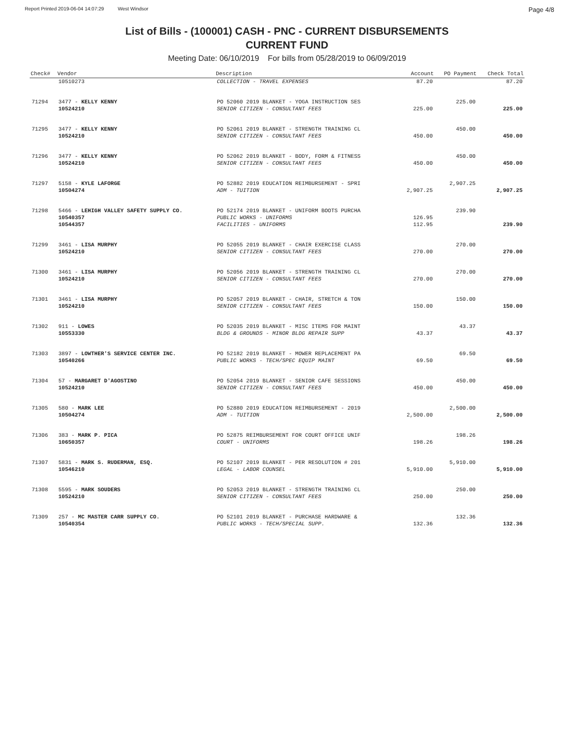Report Printed 2019-06-04 14:07:29 West Windsor Page 4/8
List of Bills - (100001) CASH - PNC - CURRENT DISBURSEMENTS
CURRENT FUND
Meeting Date: 06/10/2019 For bills from 05/28/2019 to 06/09/2019
| Check# | Vendor | Description | Account | PO Payment | Check Total |
| --- | --- | --- | --- | --- | --- |
| | 10510273 | COLLECTION - TRAVEL EXPENSES | 87.20 | | 87.20 |
| 71294 | 3477 - KELLY KENNY | PO 52060 2019 BLANKET - YOGA INSTRUCTION SES | | 225.00 | |
| | 10524210 | SENIOR CITIZEN - CONSULTANT FEES | 225.00 | | 225.00 |
| 71295 | 3477 - KELLY KENNY | PO 52061 2019 BLANKET - STRENGTH TRAINING CL | | 450.00 | |
| | 10524210 | SENIOR CITIZEN - CONSULTANT FEES | 450.00 | | 450.00 |
| 71296 | 3477 - KELLY KENNY | PO 52062 2019 BLANKET - BODY, FORM & FITNESS | | 450.00 | |
| | 10524210 | SENIOR CITIZEN - CONSULTANT FEES | 450.00 | | 450.00 |
| 71297 | 5158 - KYLE LAFORGE | PO 52882 2019 EDUCATION REIMBURSEMENT - SPRI | | 2,907.25 | |
| | 10504274 | ADM - TUITION | 2,907.25 | | 2,907.25 |
| 71298 | 5466 - LEHIGH VALLEY SAFETY SUPPLY CO. | PO 52174 2019 BLANKET - UNIFORM BOOTS PURCHA | | 239.90 | |
| | 10540357 | PUBLIC WORKS - UNIFORMS | 126.95 | | |
| | 10544357 | FACILITIES - UNIFORMS | 112.95 | | 239.90 |
| 71299 | 3461 - LISA MURPHY | PO 52055 2019 BLANKET - CHAIR EXERCISE CLASS | | 270.00 | |
| | 10524210 | SENIOR CITIZEN - CONSULTANT FEES | 270.00 | | 270.00 |
| 71300 | 3461 - LISA MURPHY | PO 52056 2019 BLANKET - STRENGTH TRAINING CL | | 270.00 | |
| | 10524210 | SENIOR CITIZEN - CONSULTANT FEES | 270.00 | | 270.00 |
| 71301 | 3461 - LISA MURPHY | PO 52057 2019 BLANKET - CHAIR, STRETCH & TON | | 150.00 | |
| | 10524210 | SENIOR CITIZEN - CONSULTANT FEES | 150.00 | | 150.00 |
| 71302 | 911 - LOWES | PO 52035 2019 BLANKET - MISC ITEMS FOR MAINT | | 43.37 | |
| | 10553330 | BLDG & GROUNDS - MINOR BLDG REPAIR SUPP | 43.37 | | 43.37 |
| 71303 | 3897 - LOWTHER'S SERVICE CENTER INC. | PO 52182 2019 BLANKET - MOWER REPLACEMENT PA | | 69.50 | |
| | 10540266 | PUBLIC WORKS - TECH/SPEC EQUIP MAINT | 69.50 | | 69.50 |
| 71304 | 57 - MARGARET D'AGOSTINO | PO 52054 2019 BLANKET - SENIOR CAFE SESSIONS | | 450.00 | |
| | 10524210 | SENIOR CITIZEN - CONSULTANT FEES | 450.00 | | 450.00 |
| 71305 | 580 - MARK LEE | PO 52880 2019 EDUCATION REIMBURSEMENT - 2019 | | 2,500.00 | |
| | 10504274 | ADM - TUITION | 2,500.00 | | 2,500.00 |
| 71306 | 383 - MARK P. PICA | PO 52875 REIMBURSEMENT FOR COURT OFFICE UNIF | | 198.26 | |
| | 10650357 | COURT - UNIFORMS | 198.26 | | 198.26 |
| 71307 | 5831 - MARK S. RUDERMAN, ESQ. | PO 52107 2019 BLANKET - PER RESOLUTION # 201 | | 5,910.00 | |
| | 10546210 | LEGAL - LABOR COUNSEL | 5,910.00 | | 5,910.00 |
| 71308 | 5595 - MARK SOUDERS | PO 52053 2019 BLANKET - STRENGTH TRAINING CL | | 250.00 | |
| | 10524210 | SENIOR CITIZEN - CONSULTANT FEES | 250.00 | | 250.00 |
| 71309 | 257 - MC MASTER CARR SUPPLY CO. | PO 52101 2019 BLANKET - PURCHASE HARDWARE & | | 132.36 | |
| | 10540354 | PUBLIC WORKS - TECH/SPECIAL SUPP. | 132.36 | | 132.36 |